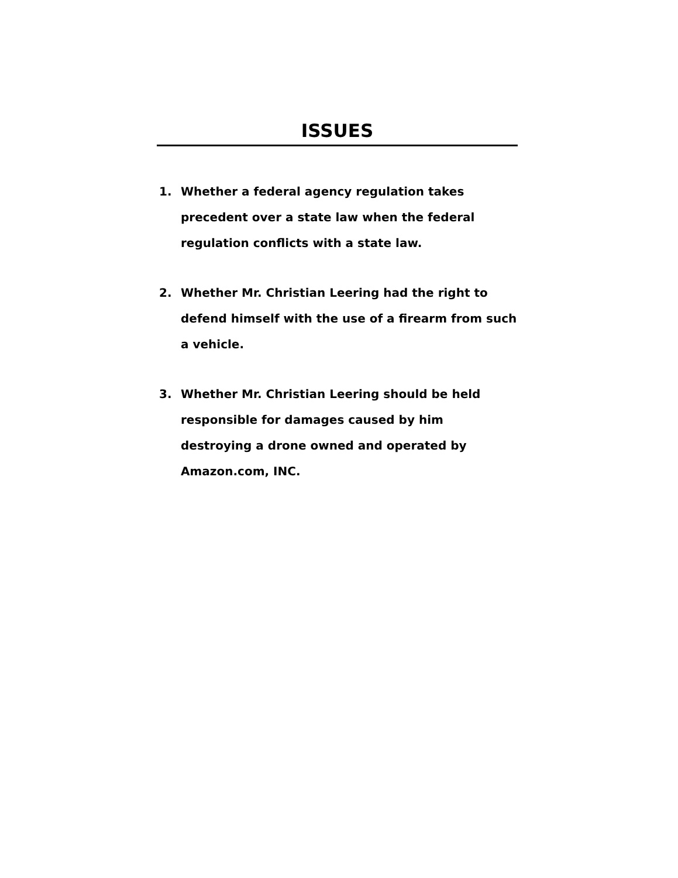ISSUES
1. Whether a federal agency regulation takes precedent over a state law when the federal regulation conflicts with a state law.
2. Whether Mr. Christian Leering had the right to defend himself with the use of a firearm from such a vehicle.
3. Whether Mr. Christian Leering should be held responsible for damages caused by him destroying a drone owned and operated by Amazon.com, INC.